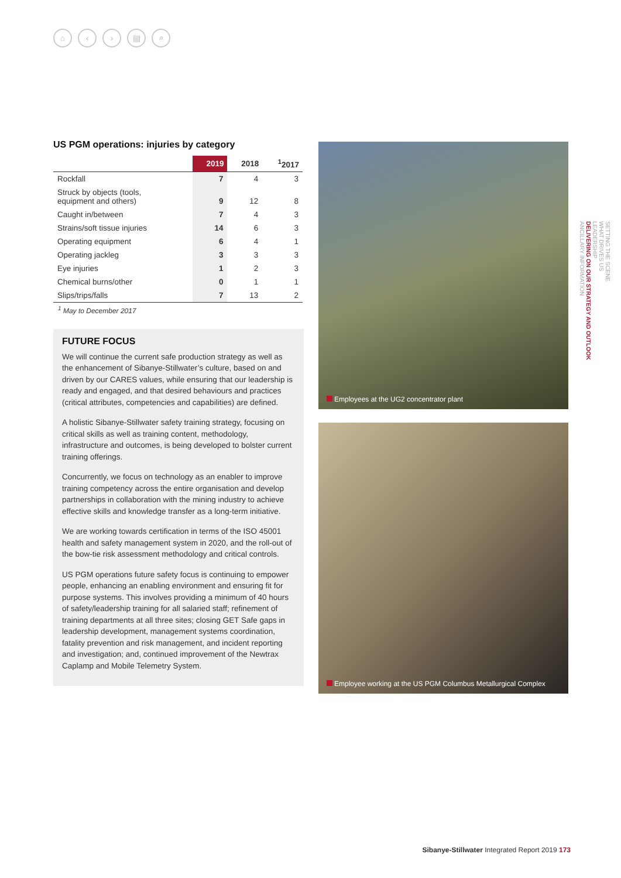⌂ ‹ › ▤ ⌕
US PGM operations: injuries by category
| | 2019 | 2018 | <sup>1</sup> 2017 |
| --- | --- | --- | --- |
| Rockfall | 7 | 4 | 3 |
| Struck by objects (tools, equipment and others) | 9 | 12 | 8 |
| Caught in/between | 7 | 4 | 3 |
| Strains/soft tissue injuries | 14 | 6 | 3 |
| Operating equipment | 6 | 4 | 1 |
| Operating jackleg | 3 | 3 | 3 |
| Eye injuries | 1 | 2 | 3 |
| Chemical burns/other | 0 | 1 | 1 |
| Slips/trips/falls | 7 | 13 | 2 |
<sup>1</sup> May to December 2017
FUTURE FOCUS
We will continue the current safe production strategy as well as the enhancement of Sibanye-Stillwater’s culture, based on and driven by our CARES values, while ensuring that our leadership is ready and engaged, and that desired behaviours and practices (critical attributes, competencies and capabilities) are defined.
A holistic Sibanye-Stillwater safety training strategy, focusing on critical skills as well as training content, methodology, infrastructure and outcomes, is being developed to bolster current training offerings.
Concurrently, we focus on technology as an enabler to improve training competency across the entire organisation and develop partnerships in collaboration with the mining industry to achieve effective skills and knowledge transfer as a long-term initiative.
We are working towards certification in terms of the ISO 45001 health and safety management system in 2020, and the roll-out of the bow-tie risk assessment methodology and critical controls.
US PGM operations future safety focus is continuing to empower people, enhancing an enabling environment and ensuring fit for purpose systems. This involves providing a minimum of 40 hours of safety/leadership training for all salaried staff; refinement of training departments at all three sites; closing GET Safe gaps in leadership development, management systems coordination, fatality prevention and risk management, and incident reporting and investigation; and, continued improvement of the Newtrax Caplamp and Mobile Telemetry System.
Employees at the UG2 concentrator plant
Employee working at the US PGM Columbus Metallurgical Complex
SETTING THE SCENE
WHAT DRIVES US
LEADERSHIP
DELIVERING ON OUR STRATEGY AND OUTLOOK
ANCILLARY INFORMATION
Sibanye-Stillwater Integrated Report 2019 173